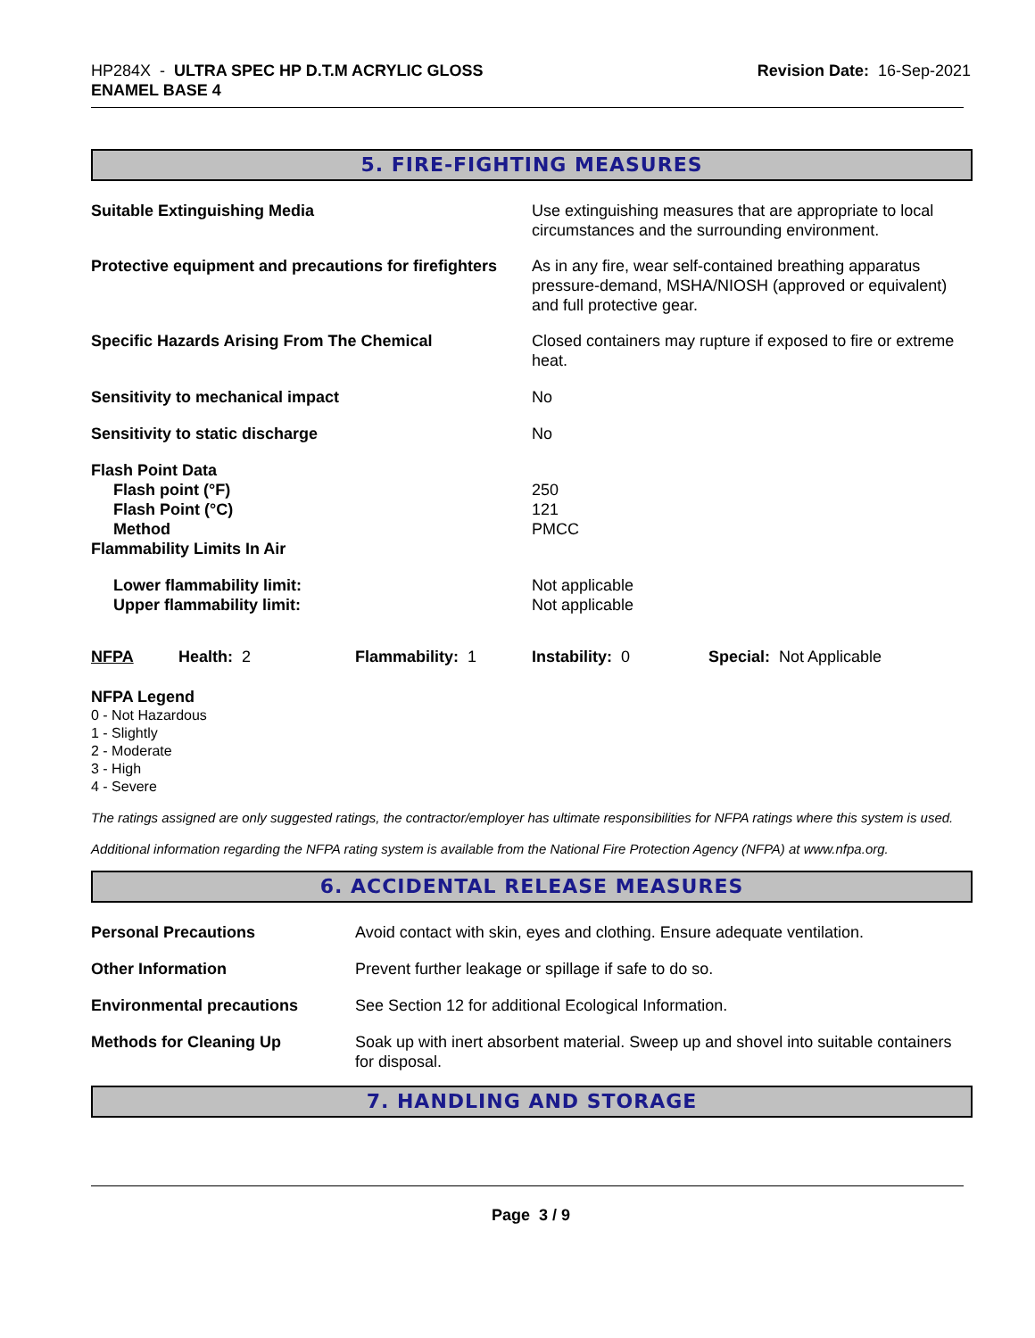HP284X - ULTRA SPEC HP D.T.M ACRYLIC GLOSS
ENAMEL BASE 4
Revision Date: 16-Sep-2021
5. FIRE-FIGHTING MEASURES
| Suitable Extinguishing Media | Use extinguishing measures that are appropriate to local circumstances and the surrounding environment. |
| Protective equipment and precautions for firefighters | As in any fire, wear self-contained breathing apparatus pressure-demand, MSHA/NIOSH (approved or equivalent) and full protective gear. |
| Specific Hazards Arising From The Chemical | Closed containers may rupture if exposed to fire or extreme heat. |
| Sensitivity to mechanical impact | No |
| Sensitivity to static discharge | No |
| Flash Point Data Flash point (°F) Flash Point (°C) Method | 250 121 PMCC |
| Flammability Limits In Air | |
| Lower flammability limit: Upper flammability limit: | Not applicable Not applicable |
| NFPA | Health: 2 | Flammability: 1 | Instability: 0 | Special: Not Applicable |
NFPA Legend
0 - Not Hazardous
1 - Slightly
2 - Moderate
3 - High
4 - Severe
The ratings assigned are only suggested ratings, the contractor/employer has ultimate responsibilities for NFPA ratings where this system is used.
Additional information regarding the NFPA rating system is available from the National Fire Protection Agency (NFPA) at www.nfpa.org.
6. ACCIDENTAL RELEASE MEASURES
| Personal Precautions | Avoid contact with skin, eyes and clothing. Ensure adequate ventilation. |
| Other Information | Prevent further leakage or spillage if safe to do so. |
| Environmental precautions | See Section 12 for additional Ecological Information. |
| Methods for Cleaning Up | Soak up with inert absorbent material. Sweep up and shovel into suitable containers for disposal. |
7. HANDLING AND STORAGE
Page 3 / 9